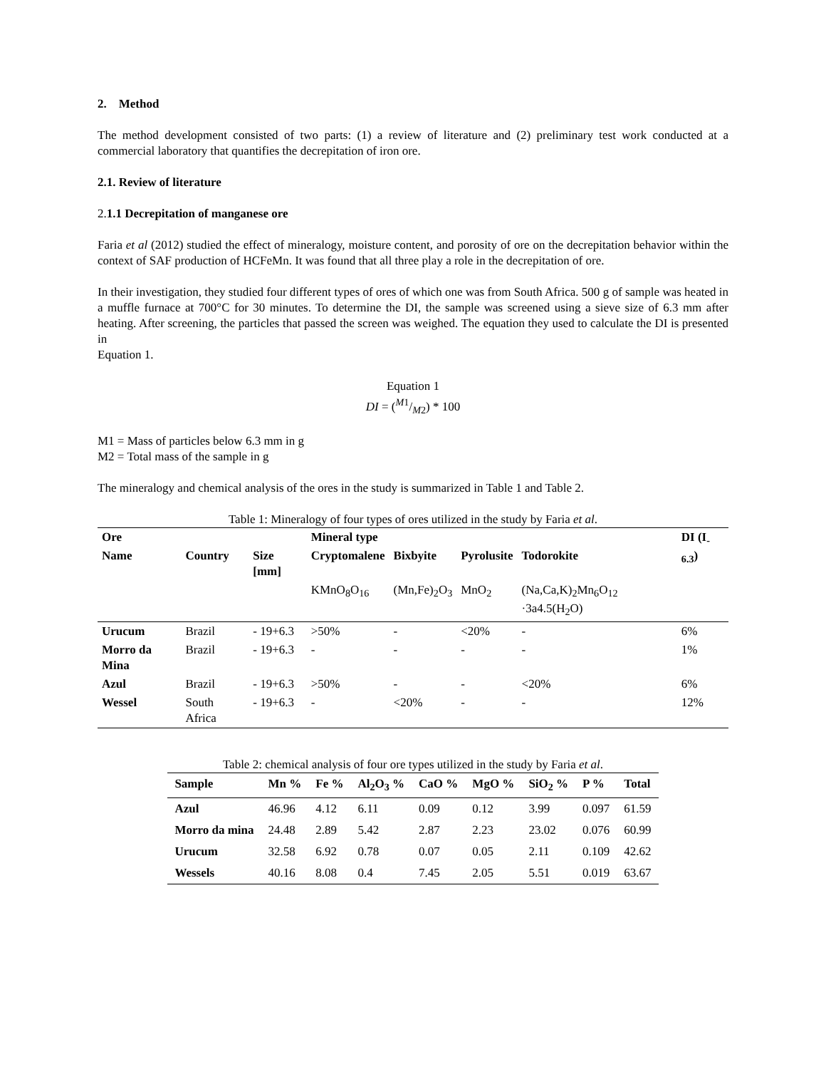2. Method
The method development consisted of two parts: (1) a review of literature and (2) preliminary test work conducted at a commercial laboratory that quantifies the decrepitation of iron ore.
2.1. Review of literature
2. 1.1 Decrepitation of manganese ore
Faria et al (2012) studied the effect of mineralogy, moisture content, and porosity of ore on the decrepitation behavior within the context of SAF production of HCFeMn. It was found that all three play a role in the decrepitation of ore.
In their investigation, they studied four different types of ores of which one was from South Africa. 500 g of sample was heated in a muffle furnace at 700°C for 30 minutes. To determine the DI, the sample was screened using a sieve size of 6.3 mm after heating. After screening, the particles that passed the screen was weighed. The equation they used to calculate the DI is presented in
Equation 1.
Equation 1
DI = (M1/M2) * 100
M1 = Mass of particles below 6.3 mm in g
M2 = Total mass of the sample in g
The mineralogy and chemical analysis of the ores in the study is summarized in Table 1 and Table 2.
Table 1: Mineralogy of four types of ores utilized in the study by Faria et al.
| Ore | | | Mineral type | | | | DI (I<sub>-6.3</sub>) |
| Name | Country | Size [mm] | Cryptomalene | Bixbyite | Pyrolusite | Todorokite | |
| | | | KMnO<sub>8</sub>O<sub>16</sub> | (Mn,Fe)<sub>2</sub>O<sub>3</sub> | MnO<sub>2</sub> | (Na,Ca,K)<sub>2</sub>Mn<sub>6</sub>O<sub>12</sub> ·3a4.5(H<sub>2</sub>O) | |
| Urucum | Brazil | - 19+6.3 | >50% | - | <20% | - | 6% |
| Morro da Mina | Brazil | - 19+6.3 | - | - | - | - | 1% |
| Azul | Brazil | - 19+6.3 | >50% | - | - | <20% | 6% |
| Wessel | South Africa | - 19+6.3 | - | <20% | - | - | 12% |
Table 2: chemical analysis of four ore types utilized in the study by Faria et al.
| Sample | Mn % | Fe % | Al<sub>2</sub>O<sub>3</sub> % | CaO % | MgO % | SiO<sub>2</sub> % | P % | Total |
| Azul | 46.96 | 4.12 | 6.11 | 0.09 | 0.12 | 3.99 | 0.097 | 61.59 |
| Morro da mina | 24.48 | 2.89 | 5.42 | 2.87 | 2.23 | 23.02 | 0.076 | 60.99 |
| Urucum | 32.58 | 6.92 | 0.78 | 0.07 | 0.05 | 2.11 | 0.109 | 42.62 |
| Wessels | 40.16 | 8.08 | 0.4 | 7.45 | 2.05 | 5.51 | 0.019 | 63.67 |